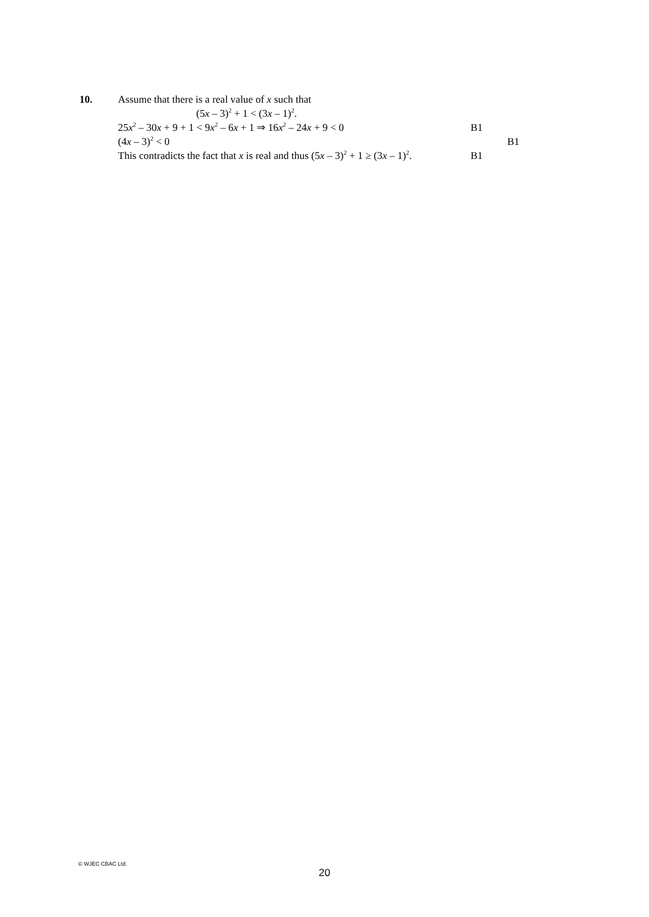10. Assume that there is a real value of x such that
(5x – 3)<sup>2</sup> + 1 < (3x – 1)<sup>2</sup>.
25x<sup>2</sup> – 30x + 9 + 1 < 9x<sup>2</sup> – 6x + 1 ⇒ 16x<sup>2</sup> – 24x + 9 < 0 B1
(4x – 3)<sup>2</sup> < 0 B1
This contradicts the fact that x is real and thus (5x – 3)<sup>2</sup> + 1 ≥ (3x – 1)<sup>2</sup>.
B1
© WJEC CBAC Ltd.
20